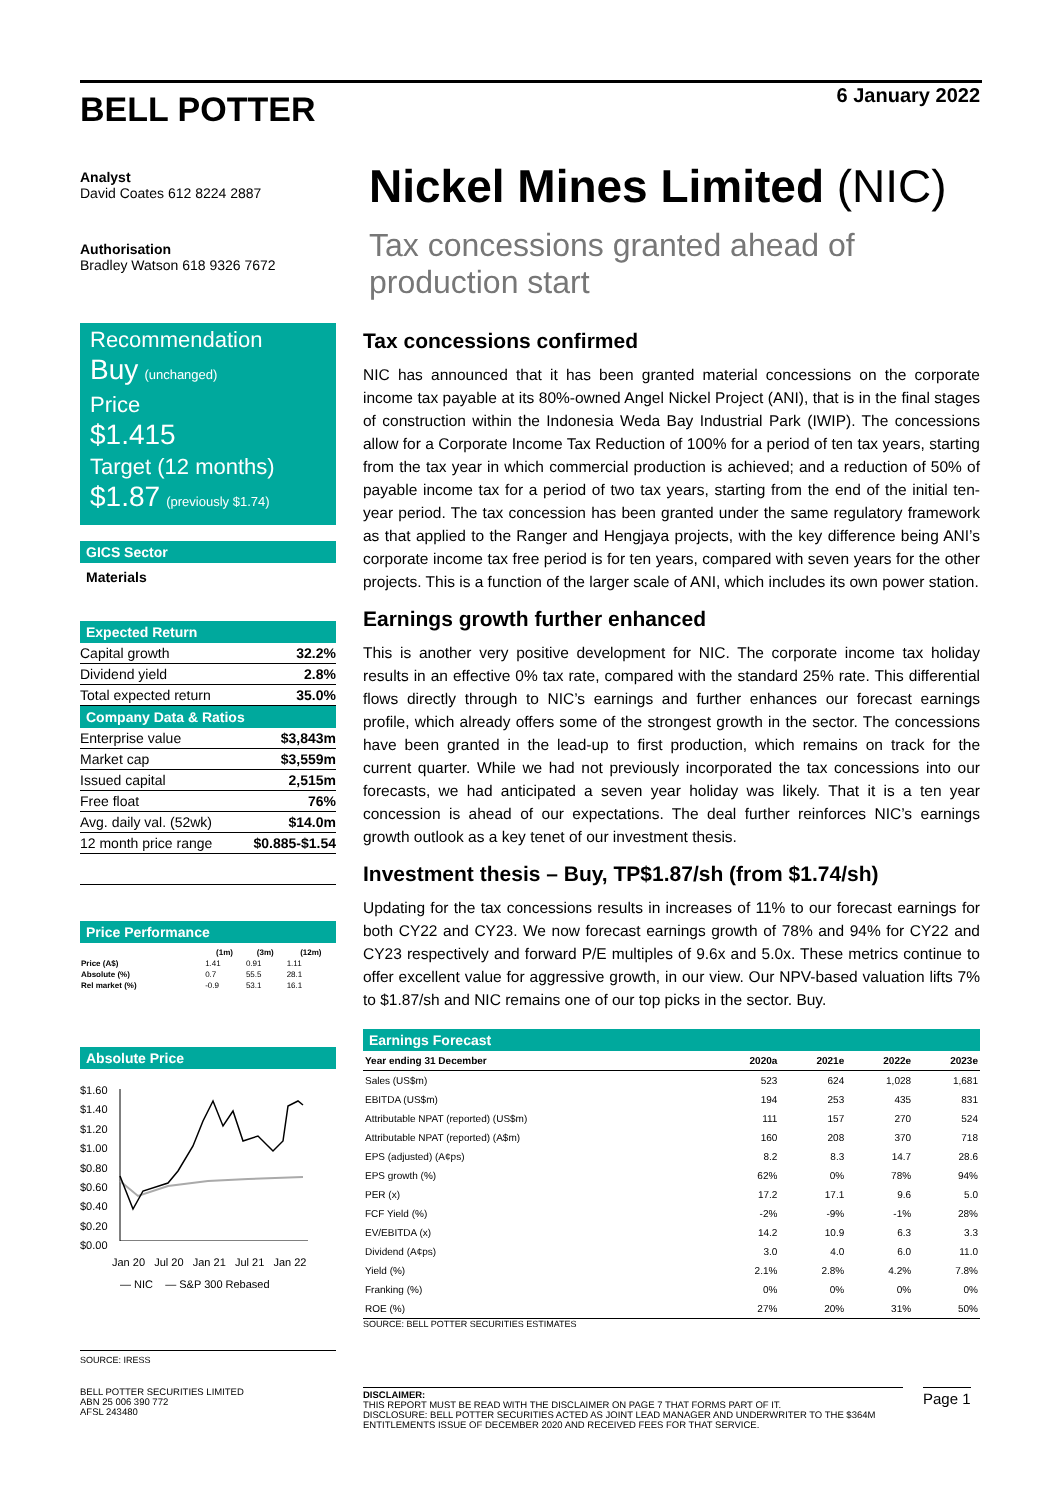BELL POTTER
6 January 2022
Analyst
David Coates 612 8224 2887
Authorisation
Bradley Watson 618 9326 7672
Recommendation
Buy (unchanged)
Price
$1.415
Target (12 months)
$1.87 (previously $1.74)
GICS Sector
Materials
Expected Return
| Capital growth | 32.2% |
| Dividend yield | 2.8% |
| Total expected return | 35.0% |
Company Data & Ratios
| Enterprise value | $3,843m |
| Market cap | $3,559m |
| Issued capital | 2,515m |
| Free float | 76% |
| Avg. daily val. (52wk) | $14.0m |
| 12 month price range | $0.885-$1.54 |
Price Performance
| | (1m) | (3m) | (12m) |
| --- | --- | --- | --- |
| Price (A$) | 1.41 | 0.91 | 1.11 |
| Absolute (%) | 0.7 | 55.5 | 28.1 |
| Rel market (%) | -0.9 | 53.1 | 16.1 |
Absolute Price
$1.60
$1.40
$1.20
$1.00
$0.80
$0.60
$0.40
$0.20
$0.00
Jan 20 Jul 20 Jan 21 Jul 21 Jan 22
— NIC — S&P 300 Rebased
SOURCE: IRESS
Nickel Mines Limited (NIC)
Tax concessions granted ahead of production start
Tax concessions confirmed
NIC has announced that it has been granted material concessions on the corporate income tax payable at its 80%-owned Angel Nickel Project (ANI), that is in the final stages of construction within the Indonesia Weda Bay Industrial Park (IWIP). The concessions allow for a Corporate Income Tax Reduction of 100% for a period of ten tax years, starting from the tax year in which commercial production is achieved; and a reduction of 50% of payable income tax for a period of two tax years, starting from the end of the initial ten-year period. The tax concession has been granted under the same regulatory framework as that applied to the Ranger and Hengjaya projects, with the key difference being ANI’s corporate income tax free period is for ten years, compared with seven years for the other projects. This is a function of the larger scale of ANI, which includes its own power station.
Earnings growth further enhanced
This is another very positive development for NIC. The corporate income tax holiday results in an effective 0% tax rate, compared with the standard 25% rate. This differential flows directly through to NIC’s earnings and further enhances our forecast earnings profile, which already offers some of the strongest growth in the sector. The concessions have been granted in the lead-up to first production, which remains on track for the current quarter. While we had not previously incorporated the tax concessions into our forecasts, we had anticipated a seven year holiday was likely. That it is a ten year concession is ahead of our expectations. The deal further reinforces NIC’s earnings growth outlook as a key tenet of our investment thesis.
Investment thesis – Buy, TP$1.87/sh (from $1.74/sh)
Updating for the tax concessions results in increases of 11% to our forecast earnings for both CY22 and CY23. We now forecast earnings growth of 78% and 94% for CY22 and CY23 respectively and forward P/E multiples of 9.6x and 5.0x. These metrics continue to offer excellent value for aggressive growth, in our view. Our NPV-based valuation lifts 7% to $1.87/sh and NIC remains one of our top picks in the sector. Buy.
Earnings Forecast
| Year ending 31 December | 2020a | 2021e | 2022e | 2023e |
| --- | --- | --- | --- | --- |
| Sales (US$m) | 523 | 624 | 1,028 | 1,681 |
| EBITDA (US$m) | 194 | 253 | 435 | 831 |
| Attributable NPAT (reported) (US$m) | 111 | 157 | 270 | 524 |
| Attributable NPAT (reported) (A$m) | 160 | 208 | 370 | 718 |
| EPS (adjusted) (A¢ps) | 8.2 | 8.3 | 14.7 | 28.6 |
| EPS growth (%) | 62% | 0% | 78% | 94% |
| PER (x) | 17.2 | 17.1 | 9.6 | 5.0 |
| FCF Yield (%) | -2% | -9% | -1% | 28% |
| EV/EBITDA (x) | 14.2 | 10.9 | 6.3 | 3.3 |
| Dividend (A¢ps) | 3.0 | 4.0 | 6.0 | 11.0 |
| Yield (%) | 2.1% | 2.8% | 4.2% | 7.8% |
| Franking (%) | 0% | 0% | 0% | 0% |
| ROE (%) | 27% | 20% | 31% | 50% |
SOURCE: BELL POTTER SECURITIES ESTIMATES
BELL POTTER SECURITIES LIMITED
ABN 25 006 390 772
AFSL 243480
DISCLAIMER:
THIS REPORT MUST BE READ WITH THE DISCLAIMER ON PAGE 7 THAT FORMS PART OF IT.
DISCLOSURE: BELL POTTER SECURITIES ACTED AS JOINT LEAD MANAGER AND UNDERWRITER TO THE $364M ENTITLEMENTS ISSUE OF DECEMBER 2020 AND RECEIVED FEES FOR THAT SERVICE.
Page 1